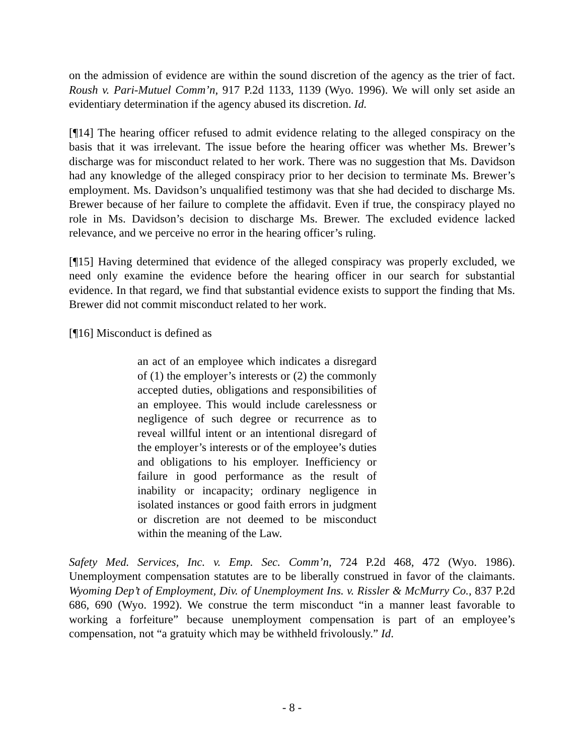on the admission of evidence are within the sound discretion of the agency as the trier of fact. Roush v. Pari-Mutuel Comm’n, 917 P.2d 1133, 1139 (Wyo. 1996). We will only set aside an evidentiary determination if the agency abused its discretion. Id.
[¶14] The hearing officer refused to admit evidence relating to the alleged conspiracy on the basis that it was irrelevant. The issue before the hearing officer was whether Ms. Brewer’s discharge was for misconduct related to her work. There was no suggestion that Ms. Davidson had any knowledge of the alleged conspiracy prior to her decision to terminate Ms. Brewer’s employment. Ms. Davidson’s unqualified testimony was that she had decided to discharge Ms. Brewer because of her failure to complete the affidavit. Even if true, the conspiracy played no role in Ms. Davidson’s decision to discharge Ms. Brewer. The excluded evidence lacked relevance, and we perceive no error in the hearing officer’s ruling.
[¶15] Having determined that evidence of the alleged conspiracy was properly excluded, we need only examine the evidence before the hearing officer in our search for substantial evidence. In that regard, we find that substantial evidence exists to support the finding that Ms. Brewer did not commit misconduct related to her work.
[¶16] Misconduct is defined as
an act of an employee which indicates a disregard of (1) the employer’s interests or (2) the commonly accepted duties, obligations and responsibilities of an employee. This would include carelessness or negligence of such degree or recurrence as to reveal willful intent or an intentional disregard of the employer’s interests or of the employee’s duties and obligations to his employer. Inefficiency or failure in good performance as the result of inability or incapacity; ordinary negligence in isolated instances or good faith errors in judgment or discretion are not deemed to be misconduct within the meaning of the Law.
Safety Med. Services, Inc. v. Emp. Sec. Comm’n, 724 P.2d 468, 472 (Wyo. 1986). Unemployment compensation statutes are to be liberally construed in favor of the claimants. Wyoming Dep’t of Employment, Div. of Unemployment Ins. v. Rissler & McMurry Co., 837 P.2d 686, 690 (Wyo. 1992). We construe the term misconduct “in a manner least favorable to working a forfeiture” because unemployment compensation is part of an employee’s compensation, not “a gratuity which may be withheld frivolously.” Id.
- 8 -